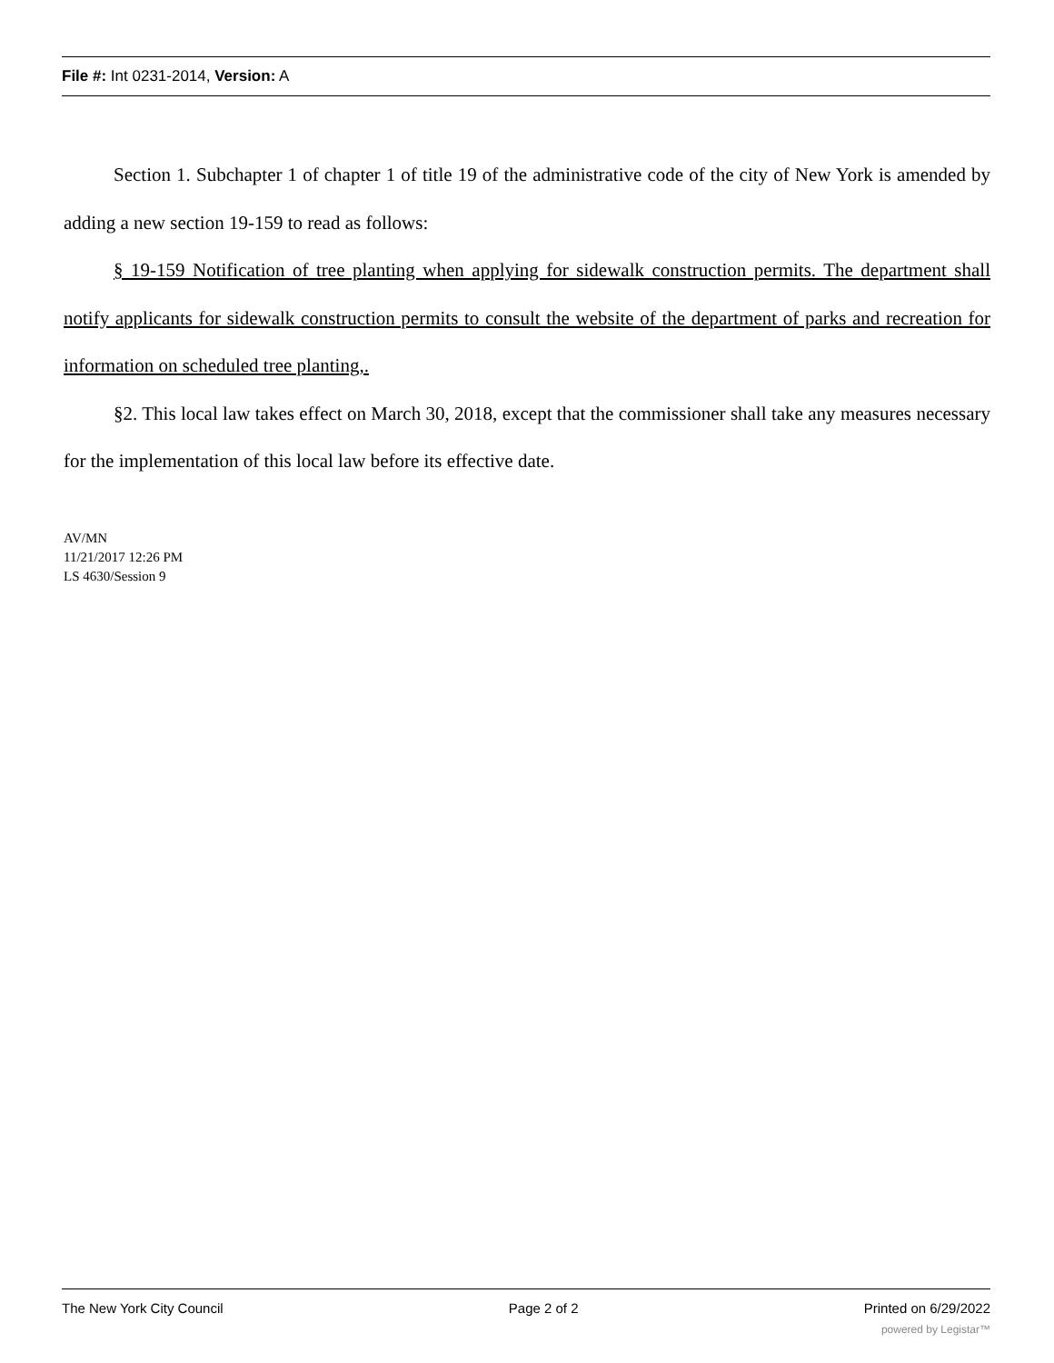File #: Int 0231-2014, Version: A
Section 1. Subchapter 1 of chapter 1 of title 19 of the administrative code of the city of New York is amended by adding a new section 19-159 to read as follows:
§ 19-159 Notification of tree planting when applying for sidewalk construction permits. The department shall notify applicants for sidewalk construction permits to consult the website of the department of parks and recreation for information on scheduled tree planting,.
§2. This local law takes effect on March 30, 2018, except that the commissioner shall take any measures necessary for the implementation of this local law before its effective date.
AV/MN
11/21/2017 12:26 PM
LS 4630/Session 9
The New York City Council Page 2 of 2 Printed on 6/29/2022
powered by Legistar™